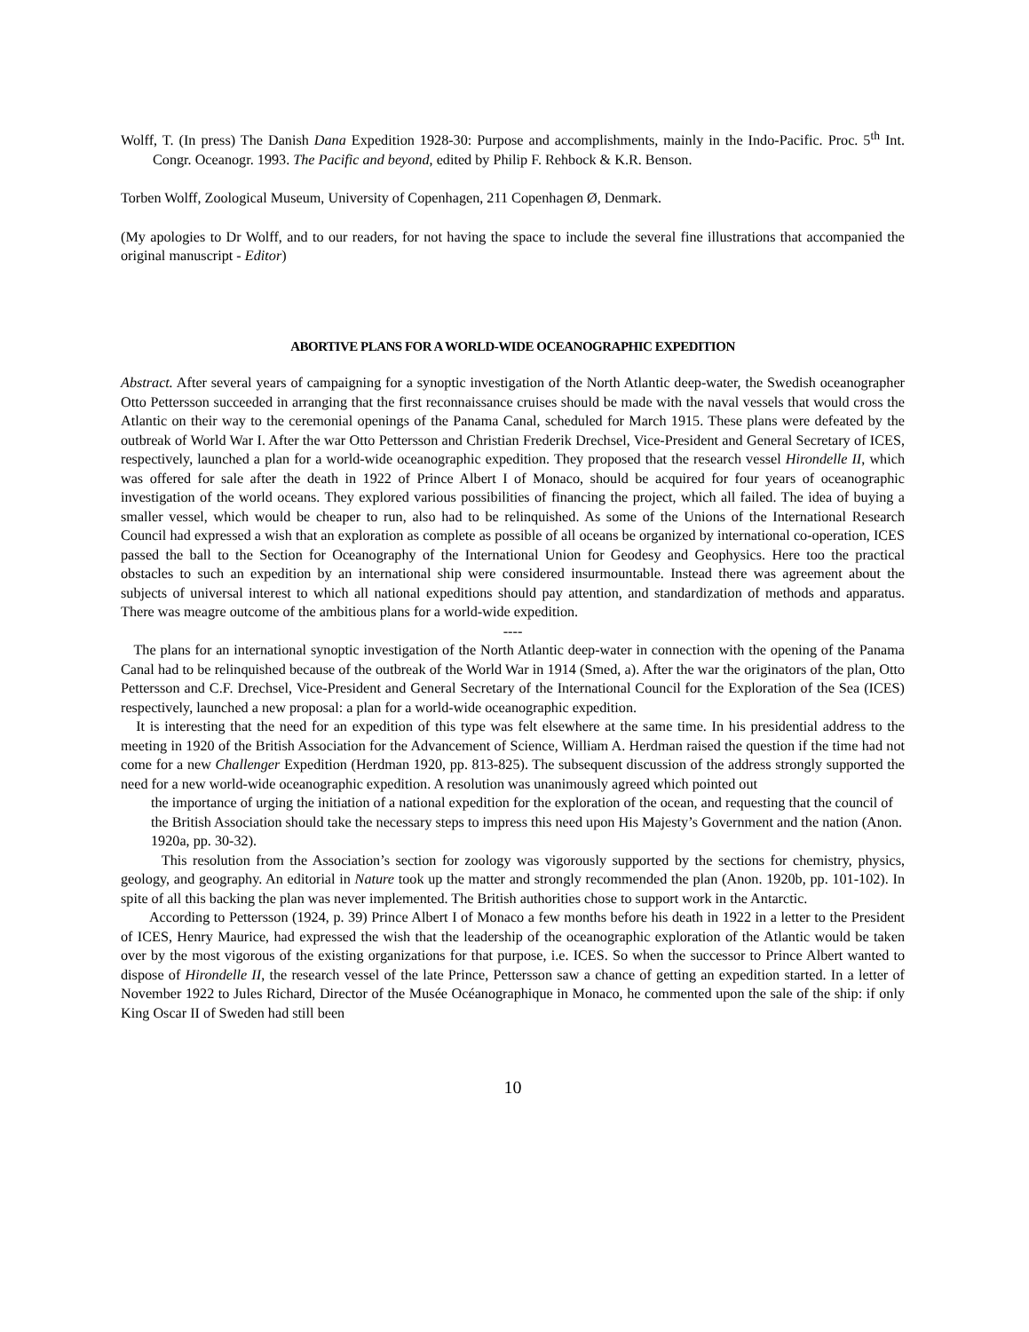Wolff, T. (In press) The Danish Dana Expedition 1928-30: Purpose and accomplishments, mainly in the Indo-Pacific. Proc. 5<sup>th</sup> Int. Congr. Oceanogr. 1993. The Pacific and beyond, edited by Philip F. Rehbock & K.R. Benson.
Torben Wolff, Zoological Museum, University of Copenhagen, 211 Copenhagen Ø, Denmark.
(My apologies to Dr Wolff, and to our readers, for not having the space to include the several fine illustrations that accompanied the original manuscript - Editor)
ABORTIVE PLANS FOR A WORLD-WIDE OCEANOGRAPHIC EXPEDITION
Abstract. After several years of campaigning for a synoptic investigation of the North Atlantic deep-water, the Swedish oceanographer Otto Pettersson succeeded in arranging that the first reconnaissance cruises should be made with the naval vessels that would cross the Atlantic on their way to the ceremonial openings of the Panama Canal, scheduled for March 1915. These plans were defeated by the outbreak of World War I. After the war Otto Pettersson and Christian Frederik Drechsel, Vice-President and General Secretary of ICES, respectively, launched a plan for a world-wide oceanographic expedition. They proposed that the research vessel Hirondelle II, which was offered for sale after the death in 1922 of Prince Albert I of Monaco, should be acquired for four years of oceanographic investigation of the world oceans. They explored various possibilities of financing the project, which all failed. The idea of buying a smaller vessel, which would be cheaper to run, also had to be relinquished. As some of the Unions of the International Research Council had expressed a wish that an exploration as complete as possible of all oceans be organized by international co-operation, ICES passed the ball to the Section for Oceanography of the International Union for Geodesy and Geophysics. Here too the practical obstacles to such an expedition by an international ship were considered insurmountable. Instead there was agreement about the subjects of universal interest to which all national expeditions should pay attention, and standardization of methods and apparatus. There was meagre outcome of the ambitious plans for a world-wide expedition.
----
The plans for an international synoptic investigation of the North Atlantic deep-water in connection with the opening of the Panama Canal had to be relinquished because of the outbreak of the World War in 1914 (Smed, a). After the war the originators of the plan, Otto Pettersson and C.F. Drechsel, Vice-President and General Secretary of the International Council for the Exploration of the Sea (ICES) respectively, launched a new proposal: a plan for a world-wide oceanographic expedition.
It is interesting that the need for an expedition of this type was felt elsewhere at the same time. In his presidential address to the meeting in 1920 of the British Association for the Advancement of Science, William A. Herdman raised the question if the time had not come for a new Challenger Expedition (Herdman 1920, pp. 813-825). The subsequent discussion of the address strongly supported the need for a new world-wide oceanographic expedition. A resolution was unanimously agreed which pointed out
the importance of urging the initiation of a national expedition for the exploration of the ocean, and requesting that the council of the British Association should take the necessary steps to impress this need upon His Majesty’s Government and the nation (Anon. 1920a, pp. 30-32).
This resolution from the Association’s section for zoology was vigorously supported by the sections for chemistry, physics, geology, and geography. An editorial in Nature took up the matter and strongly recommended the plan (Anon. 1920b, pp. 101-102). In spite of all this backing the plan was never implemented. The British authorities chose to support work in the Antarctic.
According to Pettersson (1924, p. 39) Prince Albert I of Monaco a few months before his death in 1922 in a letter to the President of ICES, Henry Maurice, had expressed the wish that the leadership of the oceanographic exploration of the Atlantic would be taken over by the most vigorous of the existing organizations for that purpose, i.e. ICES. So when the successor to Prince Albert wanted to dispose of Hirondelle II, the research vessel of the late Prince, Pettersson saw a chance of getting an expedition started. In a letter of November 1922 to Jules Richard, Director of the Musée Océanographique in Monaco, he commented upon the sale of the ship: if only King Oscar II of Sweden had still been
10